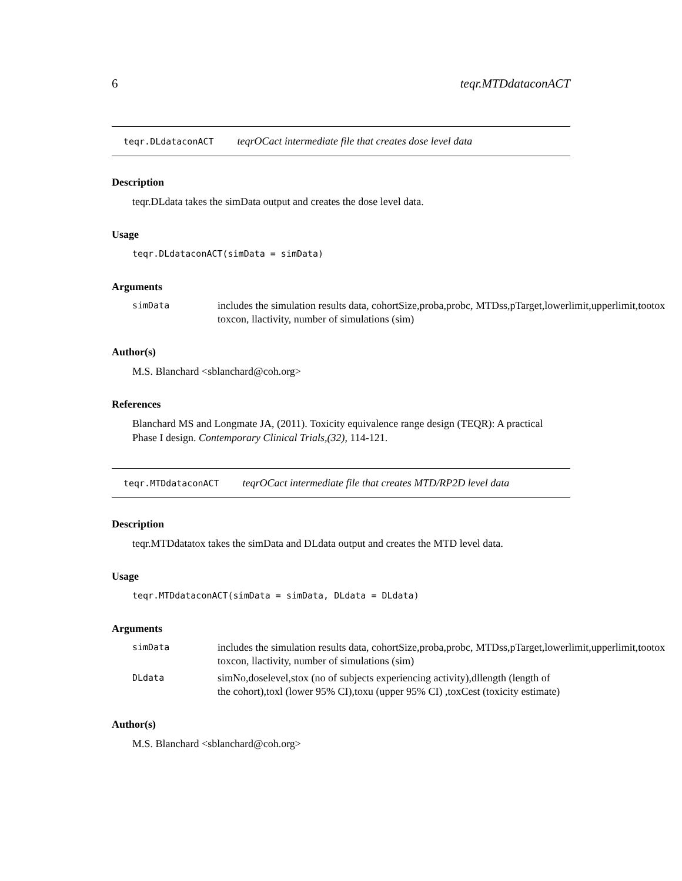6 teqr.MTDdataconACT
teqr.DLdataconACT teqrOCact intermediate file that creates dose level data
Description
teqr.DLdata takes the simData output and creates the dose level data.
Usage
teqr.DLdataconACT(simData = simData)
Arguments
simData includes the simulation results data, cohortSize,proba,probc, MTDss,pTarget,lowerlimit,upperlimit,tootox
toxcon, llactivity, number of simulations (sim)
Author(s)
M.S. Blanchard <sblanchard@coh.org>
References
Blanchard MS and Longmate JA, (2011). Toxicity equivalence range design (TEQR): A practical
Phase I design. Contemporary Clinical Trials,(32), 114-121.
teqr.MTDdataconACT teqrOCact intermediate file that creates MTD/RP2D level data
Description
teqr.MTDdatatox takes the simData and DLdata output and creates the MTD level data.
Usage
teqr.MTDdataconACT(simData = simData, DLdata = DLdata)
Arguments
simData includes the simulation results data, cohortSize,proba,probc, MTDss,pTarget,lowerlimit,upperlimit,tootox
toxcon, llactivity, number of simulations (sim)
DLdata simNo,doselevel,stox (no of subjects experiencing activity),dllength (length of
the cohort),toxl (lower 95% CI),toxu (upper 95% CI) ,toxCest (toxicity estimate)
Author(s)
M.S. Blanchard <sblanchard@coh.org>